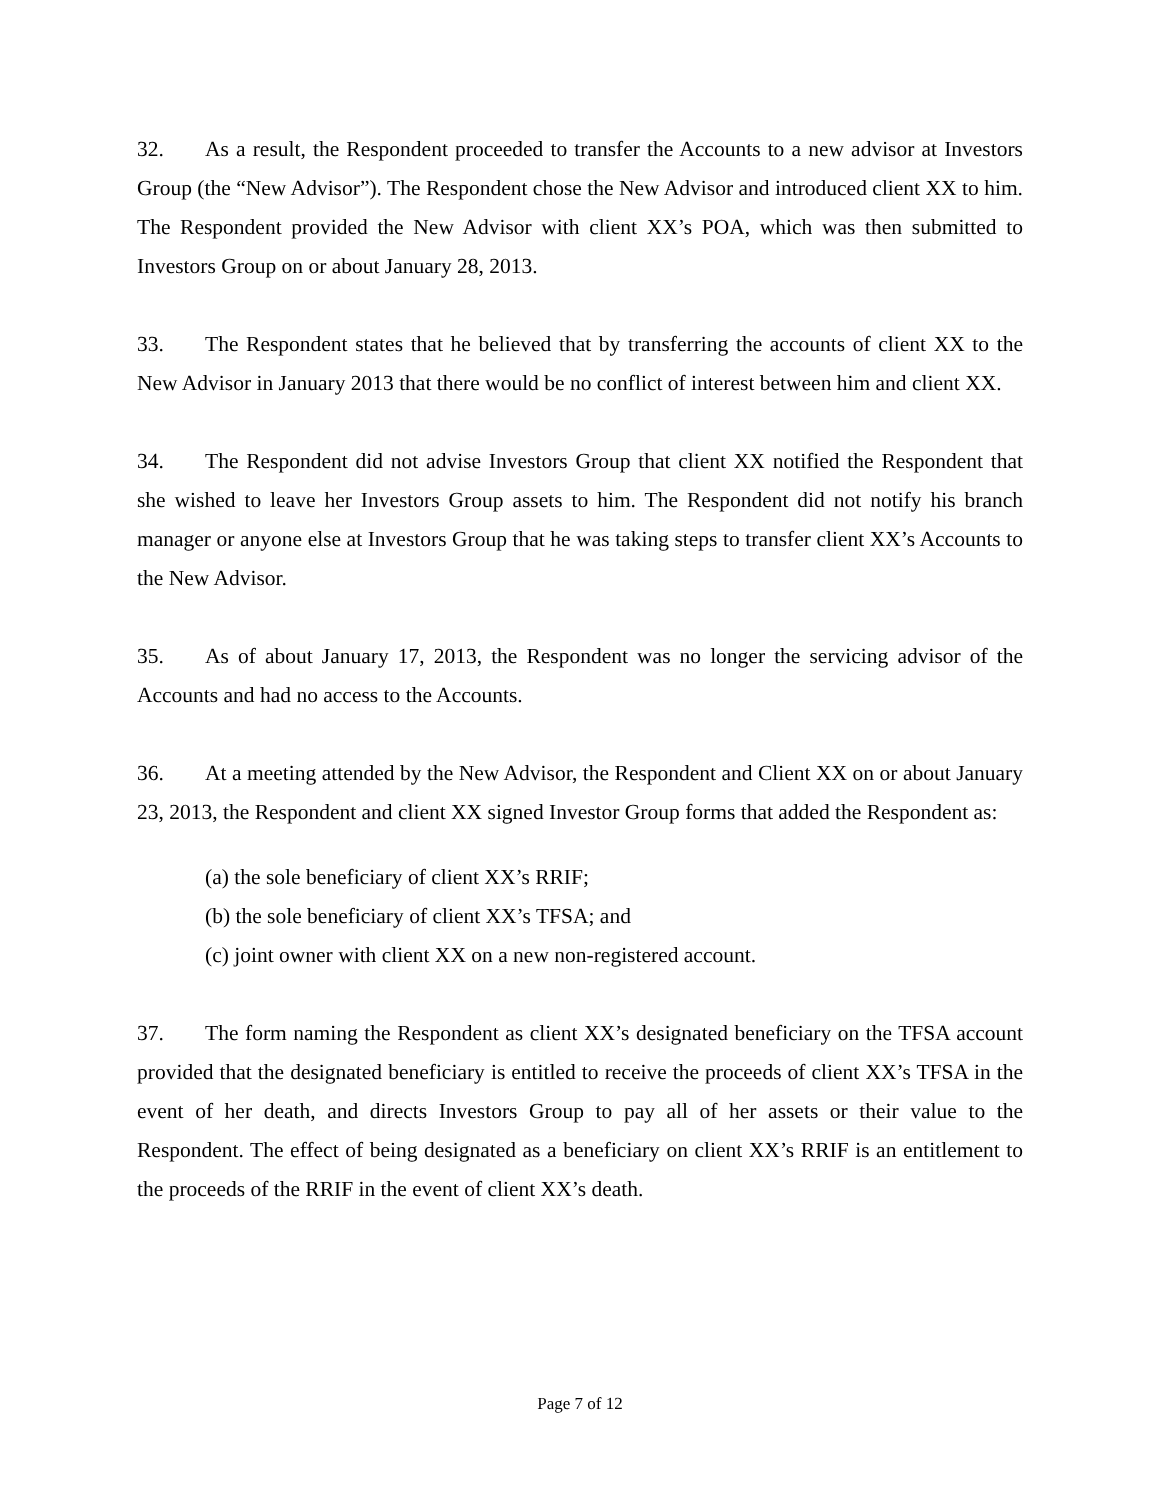32. As a result, the Respondent proceeded to transfer the Accounts to a new advisor at Investors Group (the “New Advisor”). The Respondent chose the New Advisor and introduced client XX to him. The Respondent provided the New Advisor with client XX’s POA, which was then submitted to Investors Group on or about January 28, 2013.
33. The Respondent states that he believed that by transferring the accounts of client XX to the New Advisor in January 2013 that there would be no conflict of interest between him and client XX.
34. The Respondent did not advise Investors Group that client XX notified the Respondent that she wished to leave her Investors Group assets to him. The Respondent did not notify his branch manager or anyone else at Investors Group that he was taking steps to transfer client XX’s Accounts to the New Advisor.
35. As of about January 17, 2013, the Respondent was no longer the servicing advisor of the Accounts and had no access to the Accounts.
36. At a meeting attended by the New Advisor, the Respondent and Client XX on or about January 23, 2013, the Respondent and client XX signed Investor Group forms that added the Respondent as:
(a) the sole beneficiary of client XX’s RRIF;
(b) the sole beneficiary of client XX’s TFSA; and
(c) joint owner with client XX on a new non-registered account.
37. The form naming the Respondent as client XX’s designated beneficiary on the TFSA account provided that the designated beneficiary is entitled to receive the proceeds of client XX’s TFSA in the event of her death, and directs Investors Group to pay all of her assets or their value to the Respondent. The effect of being designated as a beneficiary on client XX’s RRIF is an entitlement to the proceeds of the RRIF in the event of client XX’s death.
Page 7 of 12